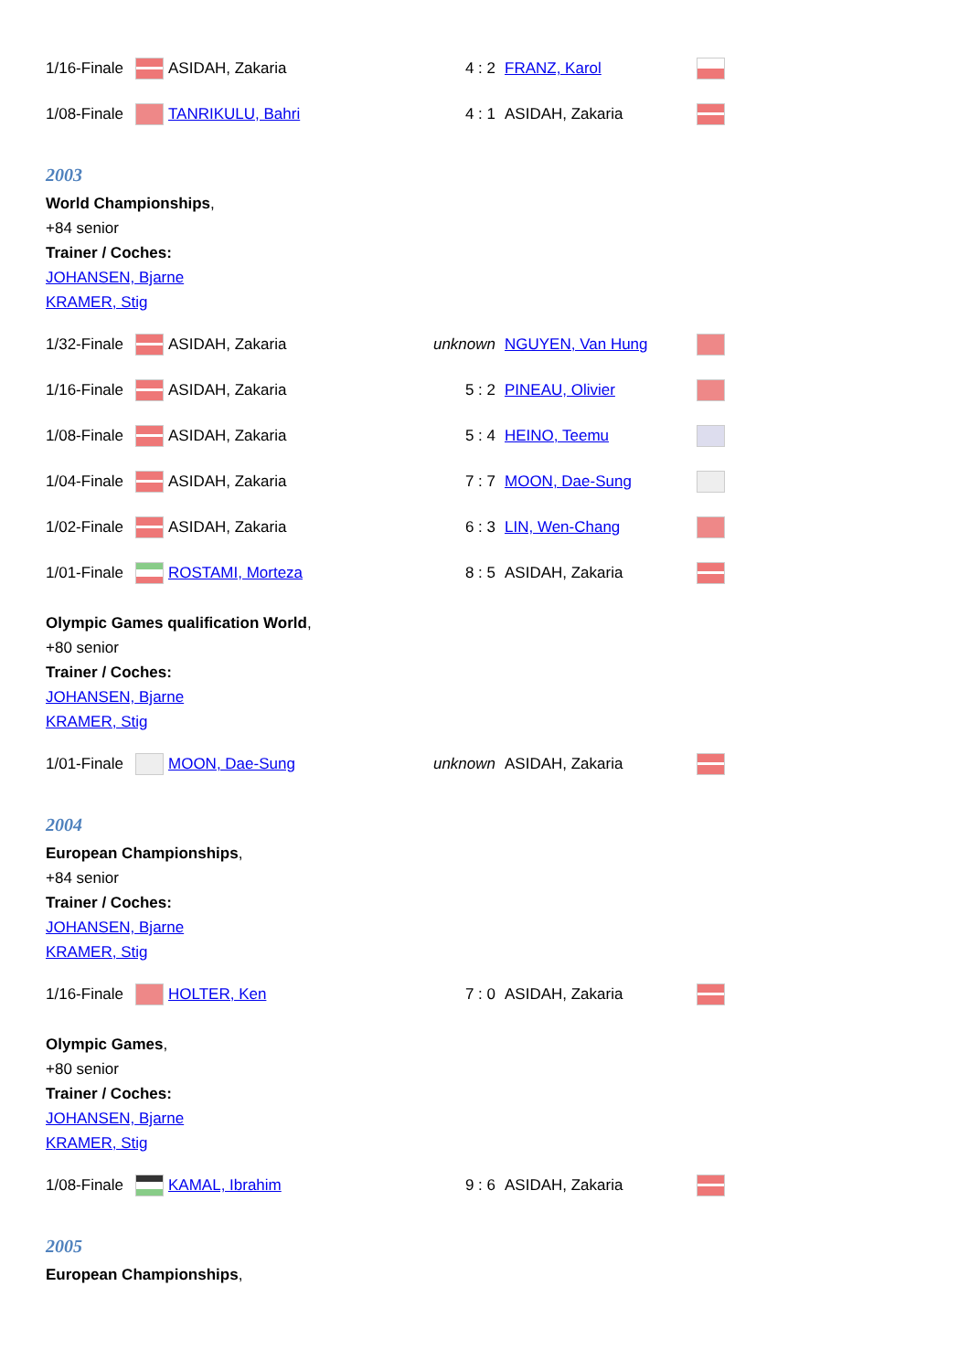| 1/16-Finale | | ASIDAH, Zakaria | 4 : 2 | FRANZ, Karol | |
| 1/08-Finale | | TANRIKULU, Bahri | 4 : 1 | ASIDAH, Zakaria | |
2003
World Championships,
+84 senior
Trainer / Coches:
JOHANSEN, Bjarne
KRAMER, Stig
| 1/32-Finale | | ASIDAH, Zakaria | unknown | NGUYEN, Van Hung | |
| 1/16-Finale | | ASIDAH, Zakaria | 5 : 2 | PINEAU, Olivier | |
| 1/08-Finale | | ASIDAH, Zakaria | 5 : 4 | HEINO, Teemu | |
| 1/04-Finale | | ASIDAH, Zakaria | 7 : 7 | MOON, Dae-Sung | |
| 1/02-Finale | | ASIDAH, Zakaria | 6 : 3 | LIN, Wen-Chang | |
| 1/01-Finale | | ROSTAMI, Morteza | 8 : 5 | ASIDAH, Zakaria | |
Olympic Games qualification World,
+80 senior
Trainer / Coches:
JOHANSEN, Bjarne
KRAMER, Stig
| 1/01-Finale | | MOON, Dae-Sung | unknown | ASIDAH, Zakaria | |
2004
European Championships,
+84 senior
Trainer / Coches:
JOHANSEN, Bjarne
KRAMER, Stig
| 1/16-Finale | | HOLTER, Ken | 7 : 0 | ASIDAH, Zakaria | |
Olympic Games,
+80 senior
Trainer / Coches:
JOHANSEN, Bjarne
KRAMER, Stig
| 1/08-Finale | | KAMAL, Ibrahim | 9 : 6 | ASIDAH, Zakaria | |
2005
European Championships,